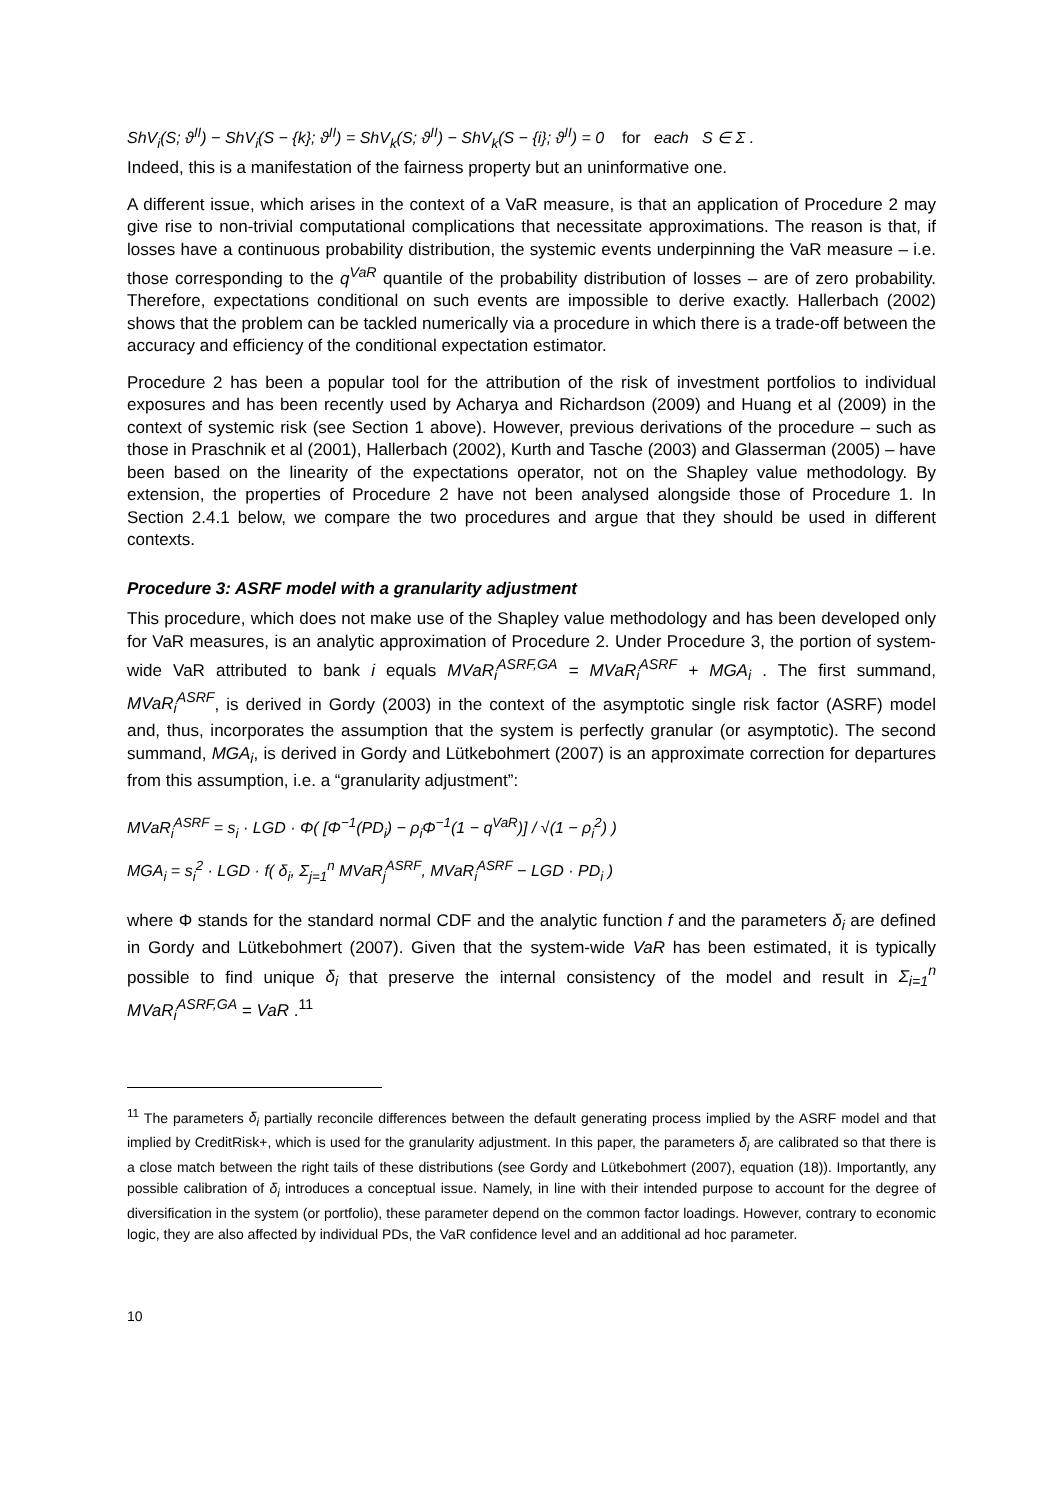ShV<sub>i</sub>(S; ϑ<sup>II</sup>) − ShV<sub>i</sub>(S − {k}; ϑ<sup>II</sup>) = ShV<sub>k</sub>(S; ϑ<sup>II</sup>) − ShV<sub>k</sub>(S − {i}; ϑ<sup>II</sup>) = 0 for each S ∈ Σ .
Indeed, this is a manifestation of the fairness property but an uninformative one.
A different issue, which arises in the context of a VaR measure, is that an application of Procedure 2 may give rise to non-trivial computational complications that necessitate approximations. The reason is that, if losses have a continuous probability distribution, the systemic events underpinning the VaR measure – i.e. those corresponding to the q<sup>VaR</sup> quantile of the probability distribution of losses – are of zero probability. Therefore, expectations conditional on such events are impossible to derive exactly. Hallerbach (2002) shows that the problem can be tackled numerically via a procedure in which there is a trade-off between the accuracy and efficiency of the conditional expectation estimator.
Procedure 2 has been a popular tool for the attribution of the risk of investment portfolios to individual exposures and has been recently used by Acharya and Richardson (2009) and Huang et al (2009) in the context of systemic risk (see Section 1 above). However, previous derivations of the procedure – such as those in Praschnik et al (2001), Hallerbach (2002), Kurth and Tasche (2003) and Glasserman (2005) – have been based on the linearity of the expectations operator, not on the Shapley value methodology. By extension, the properties of Procedure 2 have not been analysed alongside those of Procedure 1. In Section 2.4.1 below, we compare the two procedures and argue that they should be used in different contexts.
Procedure 3: ASRF model with a granularity adjustment
This procedure, which does not make use of the Shapley value methodology and has been developed only for VaR measures, is an analytic approximation of Procedure 2. Under Procedure 3, the portion of system-wide VaR attributed to bank i equals MVaR<sub>i</sub><sup>ASRF,GA</sup> = MVaR<sub>i</sub><sup>ASRF</sup> + MGA<sub>i</sub> . The first summand, MVaR<sub>i</sub><sup>ASRF</sup>, is derived in Gordy (2003) in the context of the asymptotic single risk factor (ASRF) model and, thus, incorporates the assumption that the system is perfectly granular (or asymptotic). The second summand, MGA<sub>i</sub>, is derived in Gordy and Lütkebohmert (2007) is an approximate correction for departures from this assumption, i.e. a “granularity adjustment”:
MVaR<sub>i</sub><sup>ASRF</sup> = s<sub>i</sub> · LGD · Φ( [Φ<sup>−1</sup>(PD<sub>i</sub>) − ρ<sub>i</sub>Φ<sup>−1</sup>(1 − q<sup>VaR</sup>)] / √(1 − ρ<sub>i</sub><sup>2</sup>) )
MGA<sub>i</sub> = s<sub>i</sub><sup>2</sup> · LGD · f( δ<sub>i</sub>, Σ<sub>j=1</sub><sup>n</sup> MVaR<sub>j</sub><sup>ASRF</sup>, MVaR<sub>i</sub><sup>ASRF</sup> − LGD · PD<sub>i</sub> )
where Φ stands for the standard normal CDF and the analytic function f and the parameters δ<sub>i</sub> are defined in Gordy and Lütkebohmert (2007). Given that the system-wide VaR has been estimated, it is typically possible to find unique δ<sub>i</sub> that preserve the internal consistency of the model and result in Σ<sub>i=1</sub><sup>n</sup> MVaR<sub>i</sub><sup>ASRF,GA</sup> = VaR .<sup>11</sup>
<sup>11</sup> The parameters δ<sub>i</sub> partially reconcile differences between the default generating process implied by the ASRF model and that implied by CreditRisk+, which is used for the granularity adjustment. In this paper, the parameters δ<sub>i</sub> are calibrated so that there is a close match between the right tails of these distributions (see Gordy and Lütkebohmert (2007), equation (18)). Importantly, any possible calibration of δ<sub>i</sub> introduces a conceptual issue. Namely, in line with their intended purpose to account for the degree of diversification in the system (or portfolio), these parameter depend on the common factor loadings. However, contrary to economic logic, they are also affected by individual PDs, the VaR confidence level and an additional ad hoc parameter.
10